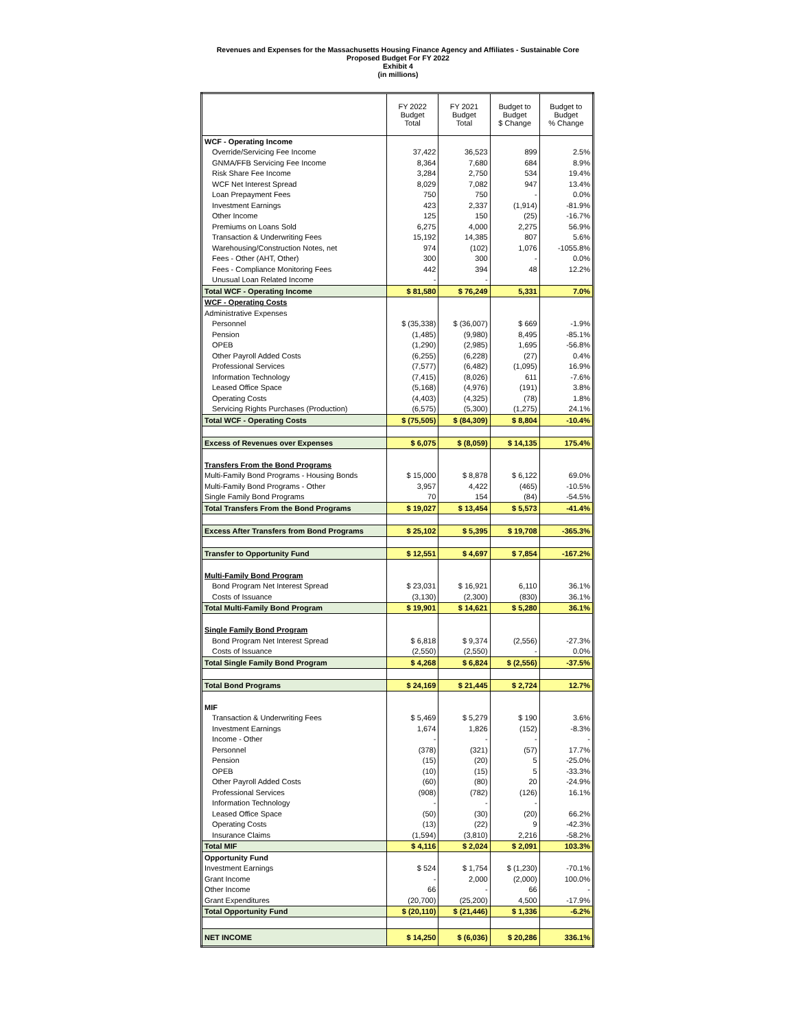Revenues and Expenses for the Massachusetts Housing Finance Agency and Affiliates - Sustainable Core
Proposed Budget For FY 2022
Exhibit 4
(in millions)
| | FY 2022 Budget Total | FY 2021 Budget Total | Budget to Budget $ Change | Budget to Budget % Change |
| --- | --- | --- | --- | --- |
| WCF - Operating Income | | | | |
| Override/Servicing Fee Income | 37,422 | 36,523 | 899 | 2.5% |
| GNMA/FFB Servicing Fee Income | 8,364 | 7,680 | 684 | 8.9% |
| Risk Share Fee Income | 3,284 | 2,750 | 534 | 19.4% |
| WCF Net Interest Spread | 8,029 | 7,082 | 947 | 13.4% |
| Loan Prepayment Fees | 750 | 750 | - | 0.0% |
| Investment Earnings | 423 | 2,337 | (1,914) | -81.9% |
| Other Income | 125 | 150 | (25) | -16.7% |
| Premiums on Loans Sold | 6,275 | 4,000 | 2,275 | 56.9% |
| Transaction & Underwriting Fees | 15,192 | 14,385 | 807 | 5.6% |
| Warehousing/Construction Notes, net | 974 | (102) | 1,076 | -1055.8% |
| Fees - Other (AHT, Other) | 300 | 300 | - | 0.0% |
| Fees - Compliance Monitoring Fees | 442 | 394 | 48 | 12.2% |
| Unusual Loan Related Income | - | - | | |
| Total WCF - Operating Income | $ 81,580 | $ 76,249 | 5,331 | 7.0% |
| WCF - Operating Costs | | | | |
| Administrative Expenses | | | | |
| Personnel | $ (35,338) | $ (36,007) | $ 669 | -1.9% |
| Pension | (1,485) | (9,980) | 8,495 | -85.1% |
| OPEB | (1,290) | (2,985) | 1,695 | -56.8% |
| Other Payroll Added Costs | (6,255) | (6,228) | (27) | 0.4% |
| Professional Services | (7,577) | (6,482) | (1,095) | 16.9% |
| Information Technology | (7,415) | (8,026) | 611 | -7.6% |
| Leased Office Space | (5,168) | (4,976) | (191) | 3.8% |
| Operating Costs | (4,403) | (4,325) | (78) | 1.8% |
| Servicing Rights Purchases (Production) | (6,575) | (5,300) | (1,275) | 24.1% |
| Total WCF - Operating Costs | $ (75,505) | $ (84,309) | $ 8,804 | -10.4% |
| Excess of Revenues over Expenses | $ 6,075 | $ (8,059) | $ 14,135 | 175.4% |
| Transfers From the Bond Programs | | | | |
| Multi-Family Bond Programs - Housing Bonds | $ 15,000 | $ 8,878 | $ 6,122 | 69.0% |
| Multi-Family Bond Programs - Other | 3,957 | 4,422 | (465) | -10.5% |
| Single Family Bond Programs | 70 | 154 | (84) | -54.5% |
| Total Transfers From the Bond Programs | $ 19,027 | $ 13,454 | $ 5,573 | -41.4% |
| Excess After Transfers from Bond Programs | $ 25,102 | $ 5,395 | $ 19,708 | -365.3% |
| Transfer to Opportunity Fund | $ 12,551 | $ 4,697 | $ 7,854 | -167.2% |
| Multi-Family Bond Program | | | | |
| Bond Program Net Interest Spread | $ 23,031 | $ 16,921 | 6,110 | 36.1% |
| Costs of Issuance | (3,130) | (2,300) | (830) | 36.1% |
| Total Multi-Family Bond Program | $ 19,901 | $ 14,621 | $ 5,280 | 36.1% |
| Single Family Bond Program | | | | |
| Bond Program Net Interest Spread | $ 6,818 | $ 9,374 | (2,556) | -27.3% |
| Costs of Issuance | (2,550) | (2,550) | - | 0.0% |
| Total Single Family Bond Program | $ 4,268 | $ 6,824 | $ (2,556) | -37.5% |
| Total Bond Programs | $ 24,169 | $ 21,445 | $ 2,724 | 12.7% |
| MIF | | | | |
| Transaction & Underwriting Fees | $ 5,469 | $ 5,279 | $ 190 | 3.6% |
| Investment Earnings | 1,674 | 1,826 | (152) | -8.3% |
| Income - Other | - | - | - | - |
| Personnel | (378) | (321) | (57) | 17.7% |
| Pension | (15) | (20) | 5 | -25.0% |
| OPEB | (10) | (15) | 5 | -33.3% |
| Other Payroll Added Costs | (60) | (80) | 20 | -24.9% |
| Professional Services | (908) | (782) | (126) | 16.1% |
| Information Technology | - | - | - | |
| Leased Office Space | (50) | (30) | (20) | 66.2% |
| Operating Costs | (13) | (22) | 9 | -42.3% |
| Insurance Claims | (1,594) | (3,810) | 2,216 | -58.2% |
| Total MIF | $ 4,116 | $ 2,024 | $ 2,091 | 103.3% |
| Opportunity Fund | | | | |
| Investment Earnings | $ 524 | $ 1,754 | $ (1,230) | -70.1% |
| Grant Income | - | 2,000 | (2,000) | 100.0% |
| Other Income | 66 | - | 66 | - |
| Grant Expenditures | (20,700) | (25,200) | 4,500 | -17.9% |
| Total Opportunity Fund | $ (20,110) | $ (21,446) | $ 1,336 | -6.2% |
| NET INCOME | $ 14,250 | $ (6,036) | $ 20,286 | 336.1% |